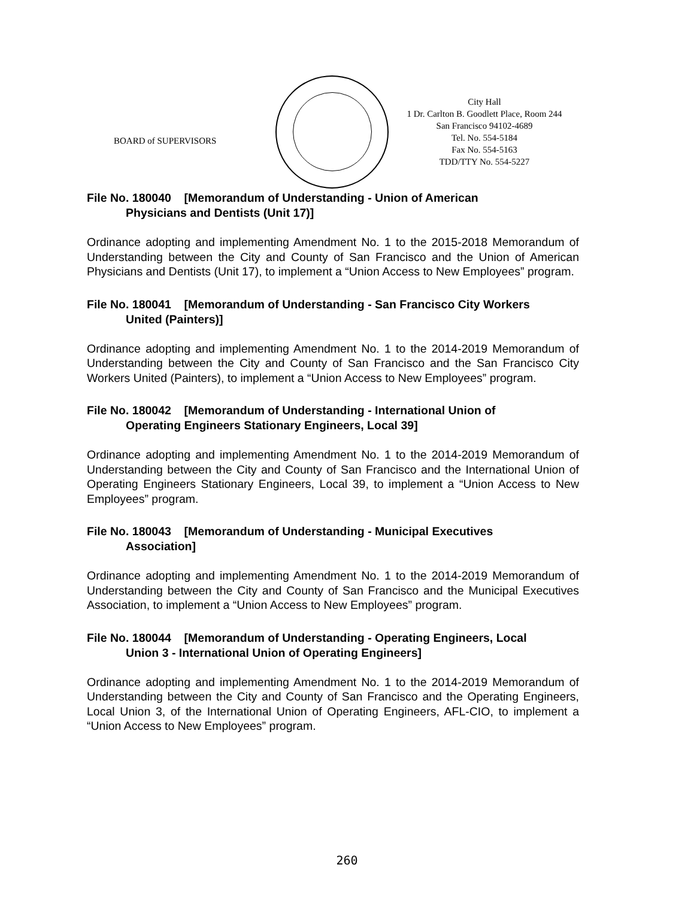BOARD of SUPERVISORS
City Hall
1 Dr. Carlton B. Goodlett Place, Room 244
San Francisco 94102-4689
Tel. No. 554-5184
Fax No. 554-5163
TDD/TTY No. 554-5227
File No. 180040 [Memorandum of Understanding - Union of American
Physicians and Dentists (Unit 17)]
Ordinance adopting and implementing Amendment No. 1 to the 2015-2018 Memorandum of Understanding between the City and County of San Francisco and the Union of American Physicians and Dentists (Unit 17), to implement a “Union Access to New Employees” program.
File No. 180041 [Memorandum of Understanding - San Francisco City Workers
United (Painters)]
Ordinance adopting and implementing Amendment No. 1 to the 2014-2019 Memorandum of Understanding between the City and County of San Francisco and the San Francisco City Workers United (Painters), to implement a “Union Access to New Employees” program.
File No. 180042 [Memorandum of Understanding - International Union of
Operating Engineers Stationary Engineers, Local 39]
Ordinance adopting and implementing Amendment No. 1 to the 2014-2019 Memorandum of Understanding between the City and County of San Francisco and the International Union of Operating Engineers Stationary Engineers, Local 39, to implement a “Union Access to New Employees” program.
File No. 180043 [Memorandum of Understanding - Municipal Executives
Association]
Ordinance adopting and implementing Amendment No. 1 to the 2014-2019 Memorandum of Understanding between the City and County of San Francisco and the Municipal Executives Association, to implement a “Union Access to New Employees” program.
File No. 180044 [Memorandum of Understanding - Operating Engineers, Local
Union 3 - International Union of Operating Engineers]
Ordinance adopting and implementing Amendment No. 1 to the 2014-2019 Memorandum of Understanding between the City and County of San Francisco and the Operating Engineers, Local Union 3, of the International Union of Operating Engineers, AFL-CIO, to implement a “Union Access to New Employees” program.
260